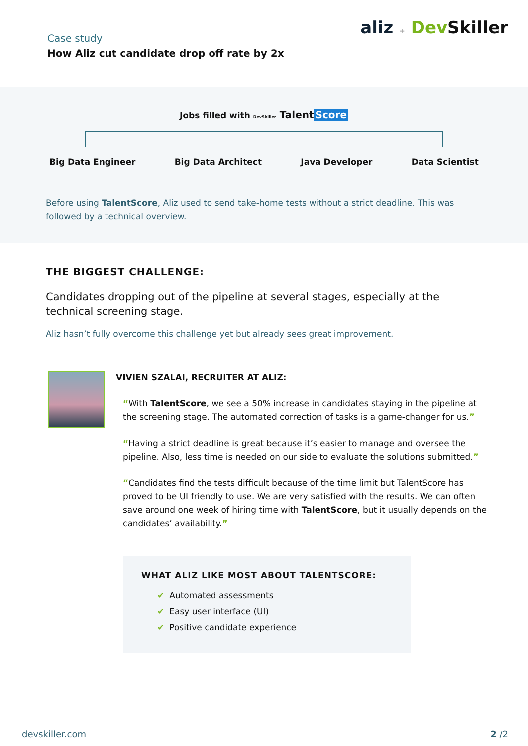Case study
How Aliz cut candidate drop off rate by 2x
aliz + Dev Skiller
Jobs filled with DevSkiller Talent Score
Big Data Engineer Big Data Architect Java Developer Data Scientist
Before using TalentScore, Aliz used to send take-home tests without a strict deadline. This was followed by a technical overview.
THE BIGGEST CHALLENGE:
Candidates dropping out of the pipeline at several stages, especially at the technical screening stage.
Aliz hasn’t fully overcome this challenge yet but already sees great improvement.
VIVIEN SZALAI, RECRUITER AT ALIZ:
“With TalentScore, we see a 50% increase in candidates staying in the pipeline at the screening stage. The automated correction of tasks is a game-changer for us.”
“Having a strict deadline is great because it’s easier to manage and oversee the pipeline. Also, less time is needed on our side to evaluate the solutions submitted.”
“Candidates find the tests difficult because of the time limit but TalentScore has proved to be UI friendly to use. We are very satisfied with the results. We can often save around one week of hiring time with TalentScore, but it usually depends on the candidates’ availability.”
WHAT ALIZ LIKE MOST ABOUT TALENTSCORE:
✔ Automated assessments
✔ Easy user interface (UI)
✔ Positive candidate experience
devskiller.com 2 /2